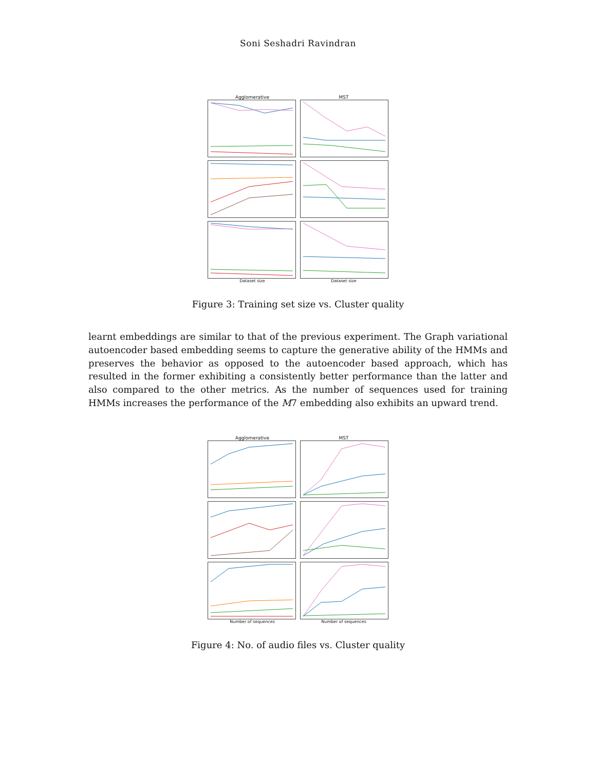Soni Seshadri Ravindran
Agglomerative MST
Dataset size Dataset size
Figure 3: Training set size vs. Cluster quality
learnt embeddings are similar to that of the previous experiment. The Graph variational autoencoder based embedding seems to capture the generative ability of the HMMs and preserves the behavior as opposed to the autoencoder based approach, which has resulted in the former exhibiting a consistently better performance than the latter and also compared to the other metrics. As the number of sequences used for training HMMs increases the performance of the M7 embedding also exhibits an upward trend.
Agglomerative MST
Number of sequences Number of sequences
Figure 4: No. of audio files vs. Cluster quality